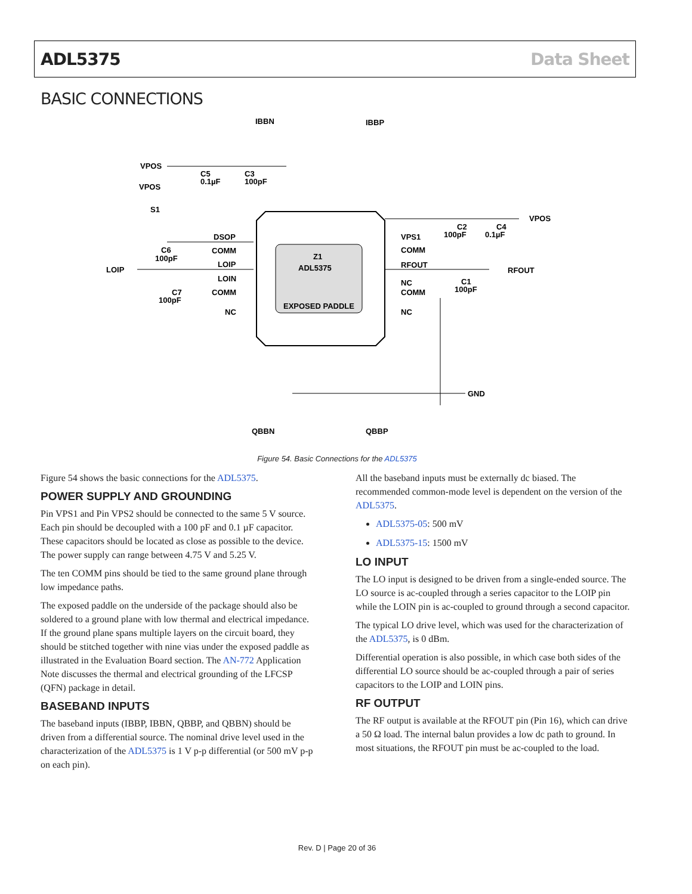ADL5375 Data Sheet
BASIC CONNECTIONS
Z1
ADL5375
EXPOSED PADDLE
IBBN
IBBP
VPOS
VPOS
C5
0.1µF
C3
100pF
S1
DSOP
C6
100pF
LOIP
COMM
LOIP
LOIN
COMM
NC
C7
100pF
VPS1
COMM
RFOUT
NC
COMM
NC
C2
100pF
C4
0.1µF
VPOS
RFOUT
C1
100pF
GND
QBBN
QBBP
Figure 54. Basic Connections for the ADL5375
Figure 54 shows the basic connections for the ADL5375.
POWER SUPPLY AND GROUNDING
Pin VPS1 and Pin VPS2 should be connected to the same 5 V source. Each pin should be decoupled with a 100 pF and 0.1 µF capacitor. These capacitors should be located as close as possible to the device. The power supply can range between 4.75 V and 5.25 V.
The ten COMM pins should be tied to the same ground plane through low impedance paths.
The exposed paddle on the underside of the package should also be soldered to a ground plane with low thermal and electrical impedance. If the ground plane spans multiple layers on the circuit board, they should be stitched together with nine vias under the exposed paddle as illustrated in the Evaluation Board section. The AN-772 Application Note discusses the thermal and electrical grounding of the LFCSP (QFN) package in detail.
BASEBAND INPUTS
The baseband inputs (IBBP, IBBN, QBBP, and QBBN) should be driven from a differential source. The nominal drive level used in the characterization of the ADL5375 is 1 V p-p differential (or 500 mV p-p on each pin).
All the baseband inputs must be externally dc biased. The recommended common-mode level is dependent on the version of the ADL5375.
ADL5375-05: 500 mV
ADL5375-15: 1500 mV
LO INPUT
The LO input is designed to be driven from a single-ended source. The LO source is ac-coupled through a series capacitor to the LOIP pin while the LOIN pin is ac-coupled to ground through a second capacitor.
The typical LO drive level, which was used for the characterization of the ADL5375, is 0 dBm.
Differential operation is also possible, in which case both sides of the differential LO source should be ac-coupled through a pair of series capacitors to the LOIP and LOIN pins.
RF OUTPUT
The RF output is available at the RFOUT pin (Pin 16), which can drive a 50 Ω load. The internal balun provides a low dc path to ground. In most situations, the RFOUT pin must be ac-coupled to the load.
Rev. D | Page 20 of 36